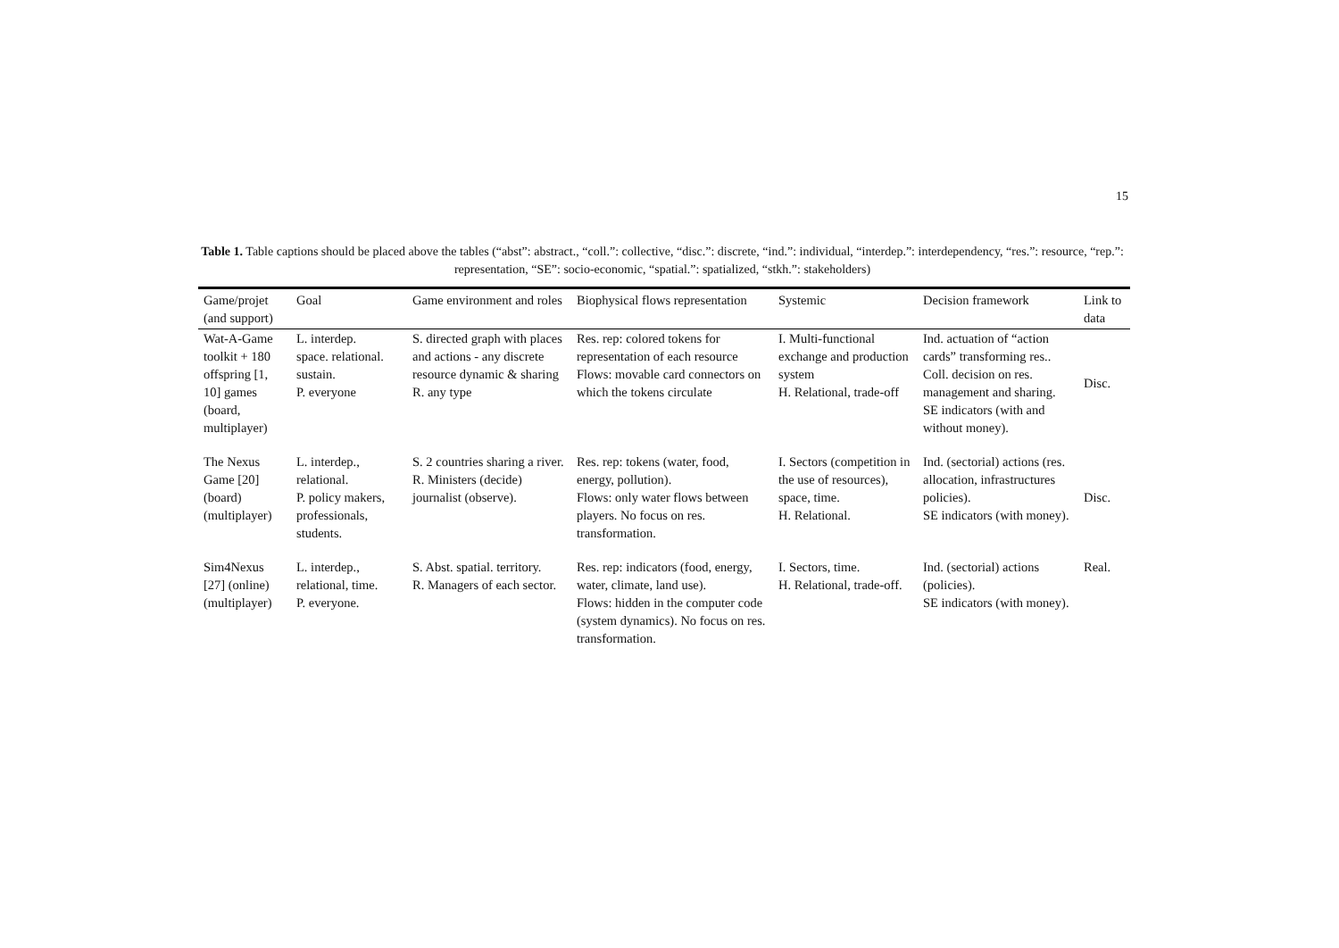15
Table 1. Table captions should be placed above the tables (“abst”: abstract., “coll.”: collective, “disc.”: discrete, “ind.”: individual, “interdep.”: interdependency, “res.”: resource, “rep.”: representation, “SE”: socio-economic, “spatial.”: spatialized, “stkh.”: stakeholders)
| Game/projet (and support) | Goal | Game environment and roles | Biophysical flows representation | Systemic | Decision framework | Link to data |
| --- | --- | --- | --- | --- | --- | --- |
| Wat-A-Game toolkit + 180 offspring [1, 10] games (board, multiplayer) | L. interdep. space. relational. sustain. P. everyone | S. directed graph with places and actions - any discrete resource dynamic & sharing R. any type | Res. rep: colored tokens for representation of each resource Flows: movable card connectors on which the tokens circulate | I. Multi-functional exchange and production system H. Relational, trade-off | Ind. actuation of “action cards” transforming res.. Coll. decision on res. management and sharing. SE indicators (with and without money). | Disc. |
| The Nexus Game [20] (board) (multiplayer) | L. interdep., relational. P. policy makers, professionals, students. | S. 2 countries sharing a river. R. Ministers (decide) journalist (observe). | Res. rep: tokens (water, food, energy, pollution). Flows: only water flows between players. No focus on res. transformation. | I. Sectors (competition in the use of resources), space, time. H. Relational. | Ind. (sectorial) actions (res. allocation, infrastructures policies). SE indicators (with money). | Disc. |
| Sim4Nexus [27] (online) (multiplayer) | L. interdep., relational, time. P. everyone. | S. Abst. spatial. territory. R. Managers of each sector. | Res. rep: indicators (food, energy, water, climate, land use). Flows: hidden in the computer code (system dynamics). No focus on res. transformation. | I. Sectors, time. H. Relational, trade-off. | Ind. (sectorial) actions (policies). SE indicators (with money). | Real. |